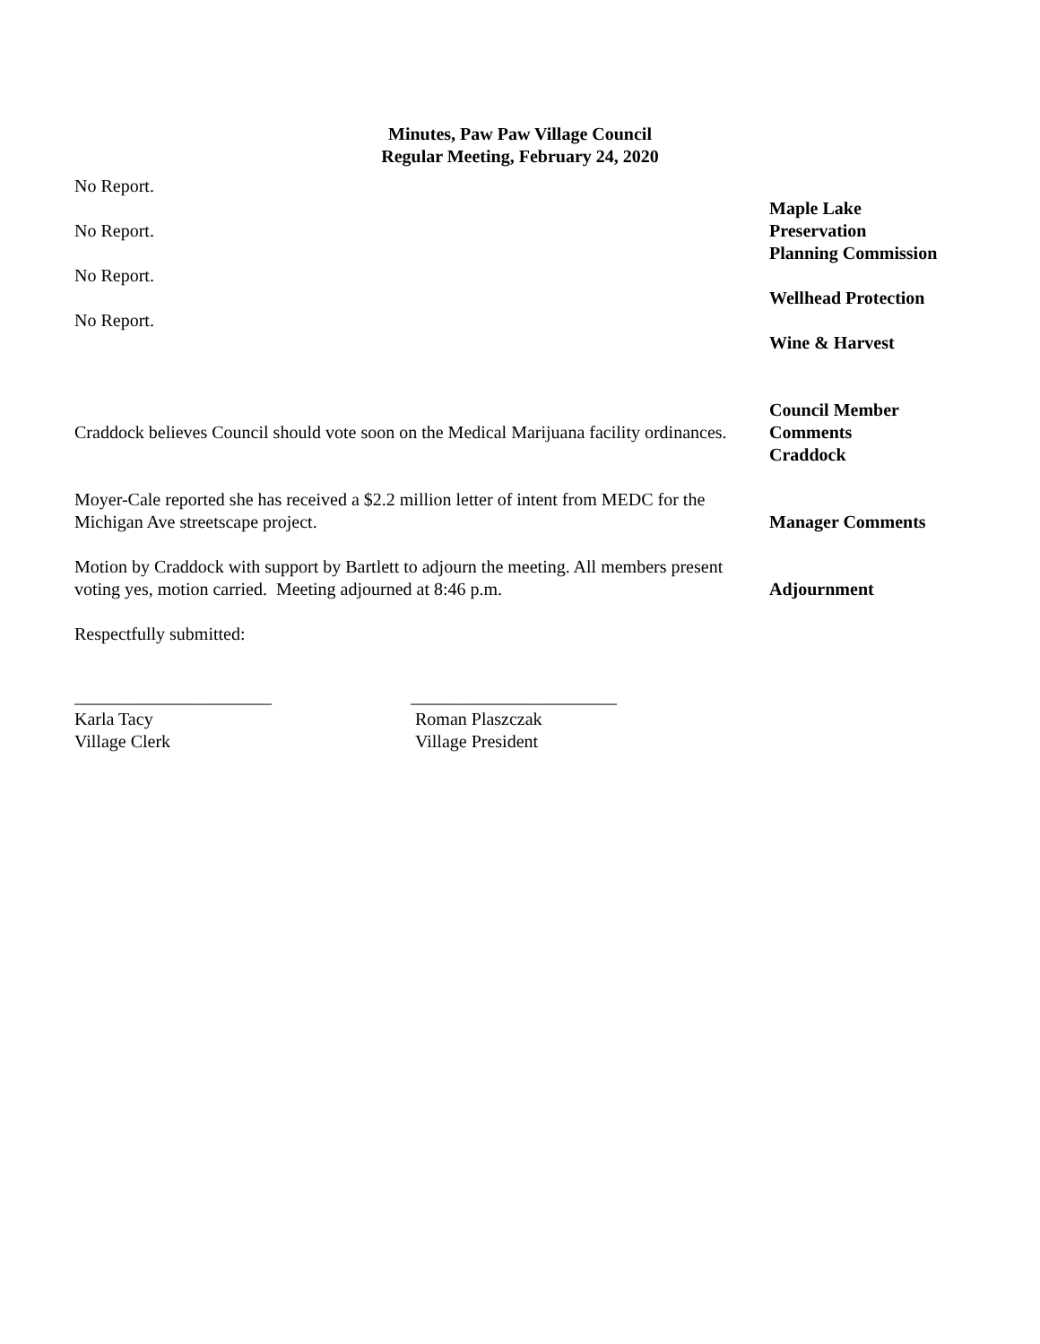Minutes, Paw Paw Village Council
Regular Meeting, February 24, 2020
No Report.
Maple Lake
Preservation
No Report.
Planning Commission
No Report.
Wellhead Protection
No Report.
Wine & Harvest
Craddock believes Council should vote soon on the Medical Marijuana facility ordinances.
Council Member
Comments
Craddock
Moyer-Cale reported she has received a $2.2 million letter of intent from MEDC for the Michigan Ave streetscape project.
Manager Comments
Motion by Craddock with support by Bartlett to adjourn the meeting. All members present voting yes, motion carried. Meeting adjourned at 8:46 p.m.
Adjournment
Respectfully submitted:
______________________
Karla Tacy
Village Clerk
_______________________
Roman Plaszczak
Village President